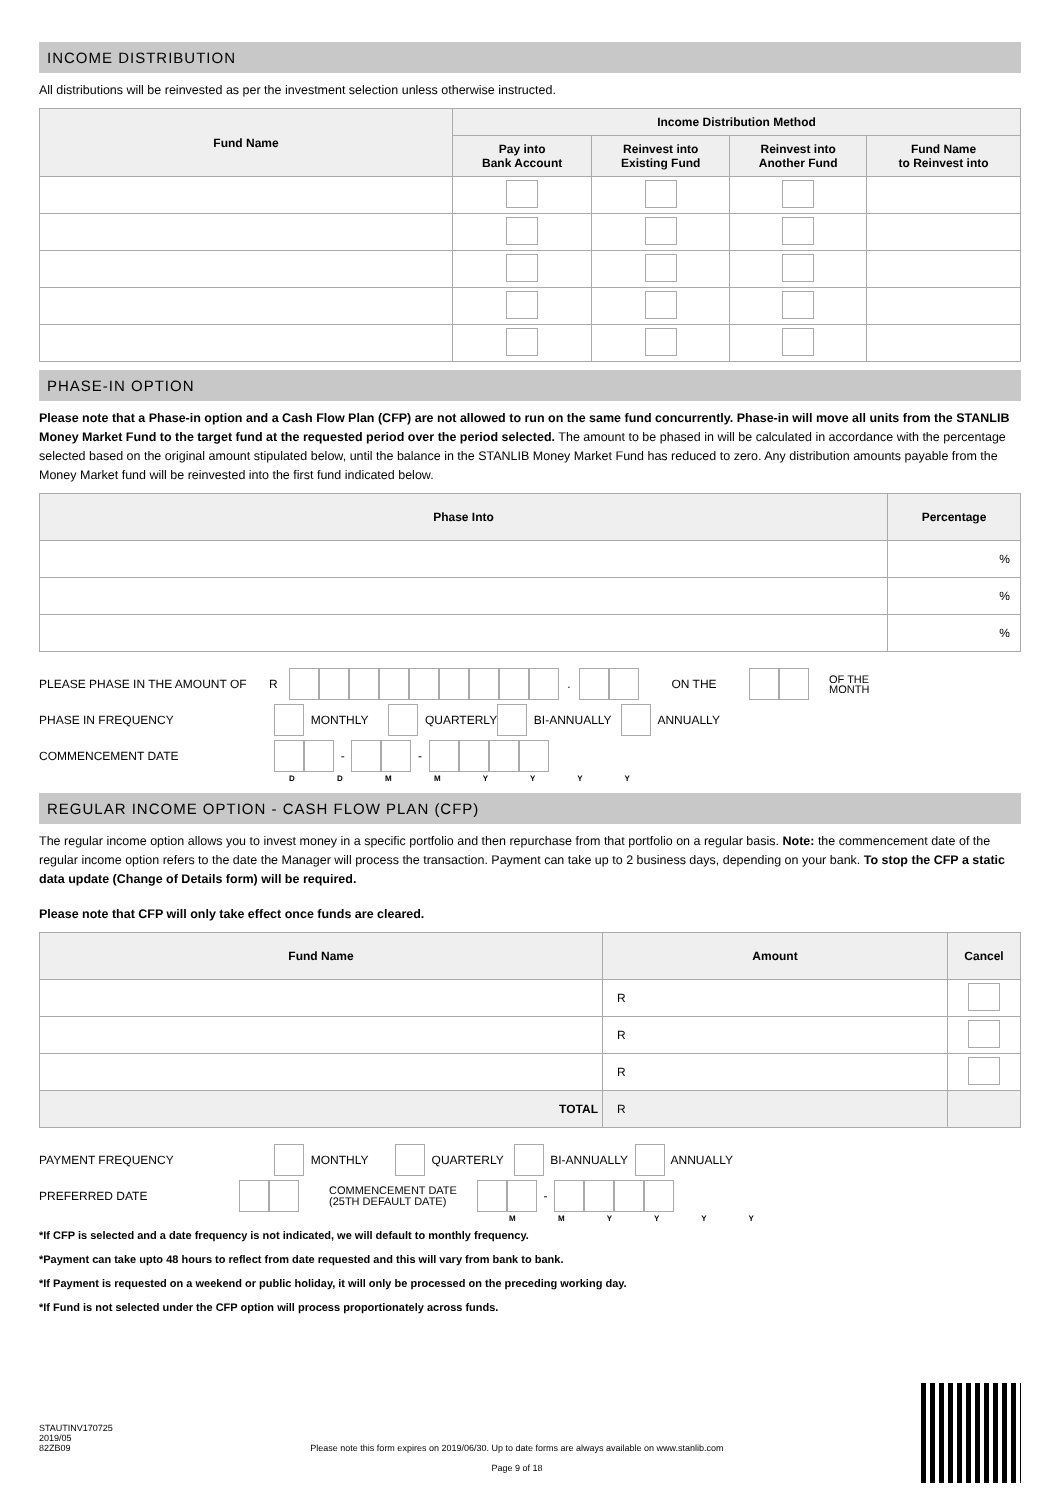INCOME DISTRIBUTION
All distributions will be reinvested as per the investment selection unless otherwise instructed.
| Fund Name | Income Distribution Method | | | |
| --- | --- | --- | --- | --- |
| | Pay into Bank Account | Reinvest into Existing Fund | Reinvest into Another Fund | Fund Name to Reinvest into |
PHASE-IN OPTION
Please note that a Phase-in option and a Cash Flow Plan (CFP) are not allowed to run on the same fund concurrently. Phase-in will move all units from the STANLIB Money Market Fund to the target fund at the requested period over the period selected. The amount to be phased in will be calculated in accordance with the percentage selected based on the original amount stipulated below, until the balance in the STANLIB Money Market Fund has reduced to zero. Any distribution amounts payable from the Money Market fund will be reinvested into the first fund indicated below.
| Phase Into | Percentage |
| --- | --- |
| | % |
| | % |
| | % |
PLEASE PHASE IN THE AMOUNT OF R . ON THE OF THE
MONTH
PHASE IN FREQUENCY MONTHLY QUARTERLY BI-ANNUALLY ANNUALLY
COMMENCEMENT DATE - -
D D M M Y Y Y Y
REGULAR INCOME OPTION - CASH FLOW PLAN (CFP)
The regular income option allows you to invest money in a specific portfolio and then repurchase from that portfolio on a regular basis. Note: the commencement date of the regular income option refers to the date the Manager will process the transaction. Payment can take up to 2 business days, depending on your bank. To stop the CFP a static data update (Change of Details form) will be required.
Please note that CFP will only take effect once funds are cleared.
| Fund Name | Amount | Cancel |
| --- | --- | --- |
| | R | |
| | R | |
| | R | |
| TOTAL | R | |
PAYMENT FREQUENCY MONTHLY QUARTERLY BI-ANNUALLY ANNUALLY
PREFERRED DATE COMMENCEMENT DATE
(25TH DEFAULT DATE) -
M M Y Y Y Y
*If CFP is selected and a date frequency is not indicated, we will default to monthly frequency.
*Payment can take upto 48 hours to reflect from date requested and this will vary from bank to bank.
*If Payment is requested on a weekend or public holiday, it will only be processed on the preceding working day.
*If Fund is not selected under the CFP option will process proportionately across funds.
STAUTINV170725
2019/05
82ZB09
Please note this form expires on 2019/06/30. Up to date forms are always available on www.stanlib.com
Page 9 of 18